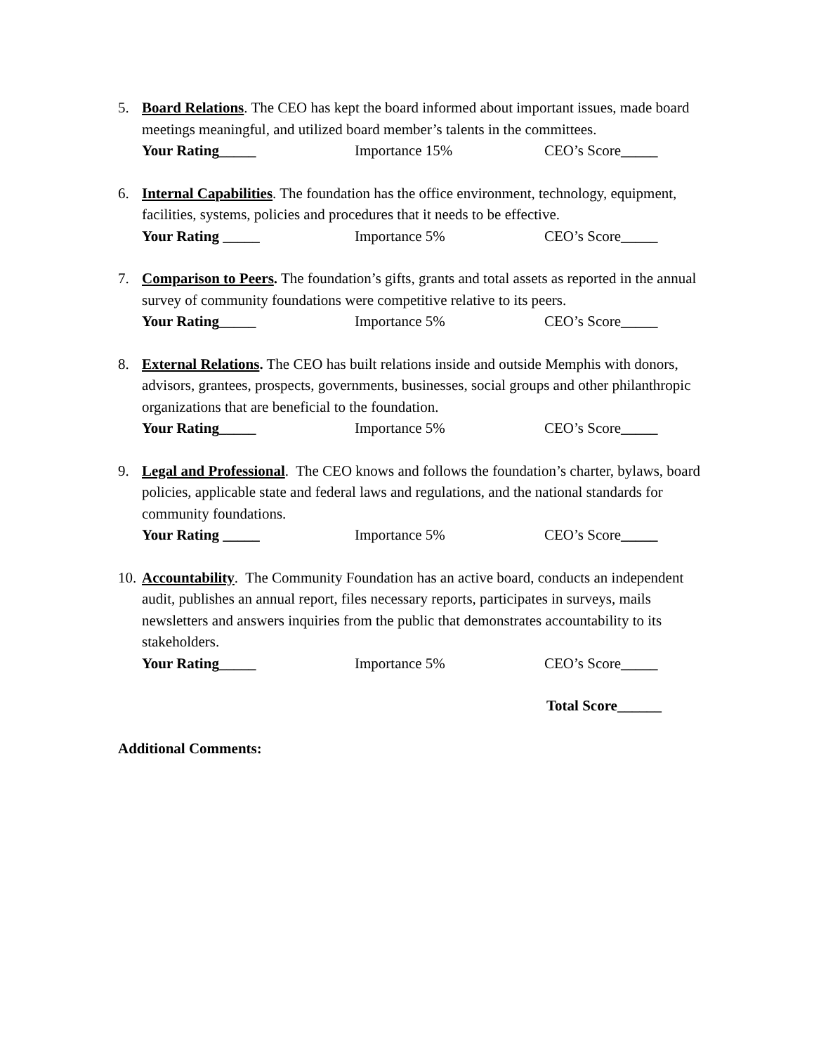5. Board Relations. The CEO has kept the board informed about important issues, made board meetings meaningful, and utilized board member’s talents in the committees.
Your Rating_____ Importance 15% CEO’s Score_____
6. Internal Capabilities. The foundation has the office environment, technology, equipment, facilities, systems, policies and procedures that it needs to be effective.
Your Rating _____ Importance 5% CEO’s Score_____
7. Comparison to Peers. The foundation’s gifts, grants and total assets as reported in the annual survey of community foundations were competitive relative to its peers.
Your Rating_____ Importance 5% CEO’s Score_____
8. External Relations. The CEO has built relations inside and outside Memphis with donors, advisors, grantees, prospects, governments, businesses, social groups and other philanthropic organizations that are beneficial to the foundation.
Your Rating_____ Importance 5% CEO’s Score_____
9. Legal and Professional. The CEO knows and follows the foundation’s charter, bylaws, board policies, applicable state and federal laws and regulations, and the national standards for community foundations.
Your Rating _____ Importance 5% CEO’s Score_____
10.
Accountability. The Community Foundation has an active board, conducts an independent audit, publishes an annual report, files necessary reports, participates in surveys, mails newsletters and answers inquiries from the public that demonstrates accountability to its stakeholders.
Your Rating_____ Importance 5% CEO’s Score_____
Total Score______
Additional Comments: